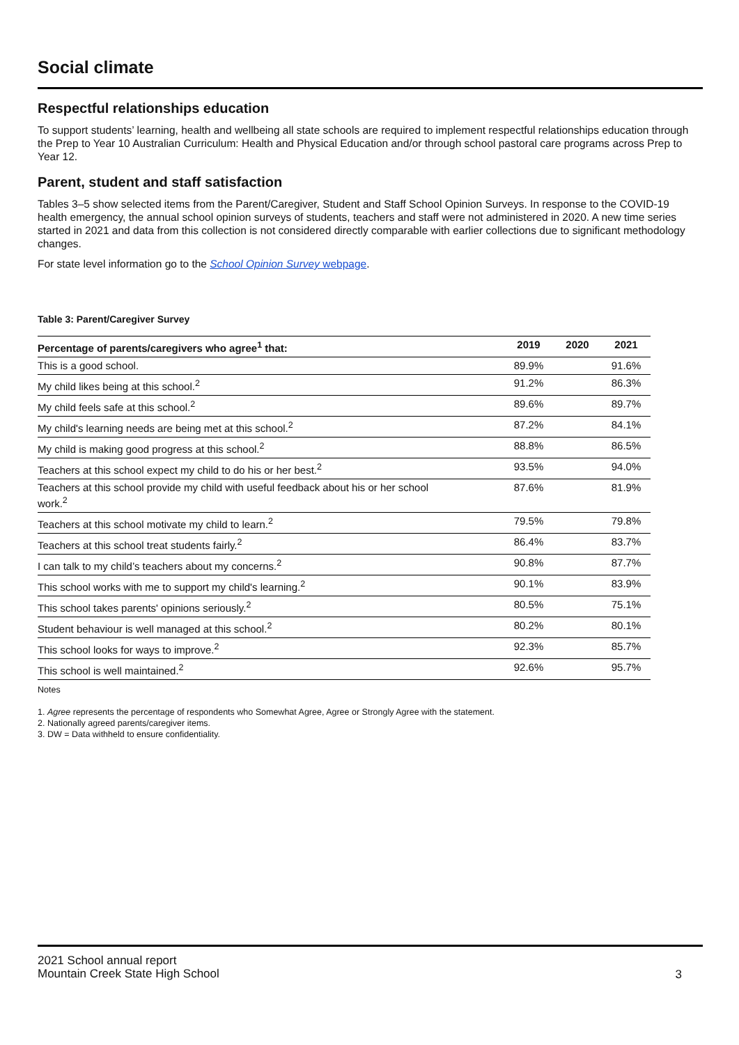Social climate
Respectful relationships education
To support students’ learning, health and wellbeing all state schools are required to implement respectful relationships education through the Prep to Year 10 Australian Curriculum: Health and Physical Education and/or through school pastoral care programs across Prep to Year 12.
Parent, student and staff satisfaction
Tables 3–5 show selected items from the Parent/Caregiver, Student and Staff School Opinion Surveys. In response to the COVID-19 health emergency, the annual school opinion surveys of students, teachers and staff were not administered in 2020. A new time series started in 2021 and data from this collection is not considered directly comparable with earlier collections due to significant methodology changes.
For state level information go to the School Opinion Survey webpage.
Table 3: Parent/Caregiver Survey
| Percentage of parents/caregivers who agree<sup>1</sup> that: | 2019 | 2020 | 2021 |
| --- | --- | --- | --- |
| This is a good school. | 89.9% | | 91.6% |
| My child likes being at this school.<sup>2</sup> | 91.2% | | 86.3% |
| My child feels safe at this school.<sup>2</sup> | 89.6% | | 89.7% |
| My child's learning needs are being met at this school.<sup>2</sup> | 87.2% | | 84.1% |
| My child is making good progress at this school.<sup>2</sup> | 88.8% | | 86.5% |
| Teachers at this school expect my child to do his or her best.<sup>2</sup> | 93.5% | | 94.0% |
| Teachers at this school provide my child with useful feedback about his or her school work.<sup>2</sup> | 87.6% | | 81.9% |
| Teachers at this school motivate my child to learn.<sup>2</sup> | 79.5% | | 79.8% |
| Teachers at this school treat students fairly.<sup>2</sup> | 86.4% | | 83.7% |
| I can talk to my child’s teachers about my concerns.<sup>2</sup> | 90.8% | | 87.7% |
| This school works with me to support my child's learning.<sup>2</sup> | 90.1% | | 83.9% |
| This school takes parents' opinions seriously.<sup>2</sup> | 80.5% | | 75.1% |
| Student behaviour is well managed at this school.<sup>2</sup> | 80.2% | | 80.1% |
| This school looks for ways to improve.<sup>2</sup> | 92.3% | | 85.7% |
| This school is well maintained.<sup>2</sup> | 92.6% | | 95.7% |
Notes
1. Agree represents the percentage of respondents who Somewhat Agree, Agree or Strongly Agree with the statement.
2. Nationally agreed parents/caregiver items.
3. DW = Data withheld to ensure confidentiality.
2021 School annual report
Mountain Creek State High School
3